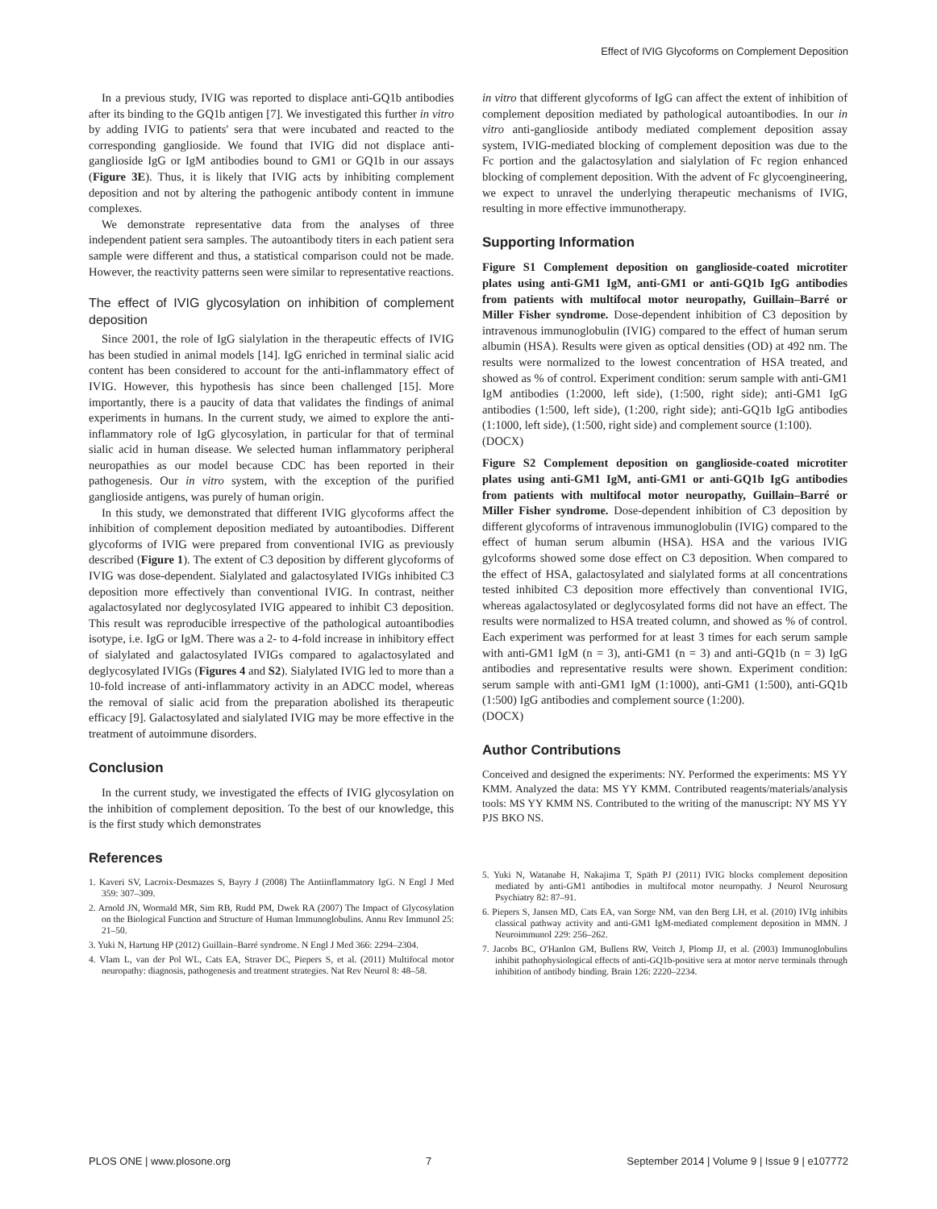Effect of IVIG Glycoforms on Complement Deposition
In a previous study, IVIG was reported to displace anti-GQ1b antibodies after its binding to the GQ1b antigen [7]. We investigated this further in vitro by adding IVIG to patients' sera that were incubated and reacted to the corresponding ganglioside. We found that IVIG did not displace anti-ganglioside IgG or IgM antibodies bound to GM1 or GQ1b in our assays (Figure 3E). Thus, it is likely that IVIG acts by inhibiting complement deposition and not by altering the pathogenic antibody content in immune complexes.
We demonstrate representative data from the analyses of three independent patient sera samples. The autoantibody titers in each patient sera sample were different and thus, a statistical comparison could not be made. However, the reactivity patterns seen were similar to representative reactions.
The effect of IVIG glycosylation on inhibition of complement deposition
Since 2001, the role of IgG sialylation in the therapeutic effects of IVIG has been studied in animal models [14]. IgG enriched in terminal sialic acid content has been considered to account for the anti-inflammatory effect of IVIG. However, this hypothesis has since been challenged [15]. More importantly, there is a paucity of data that validates the findings of animal experiments in humans. In the current study, we aimed to explore the anti-inflammatory role of IgG glycosylation, in particular for that of terminal sialic acid in human disease. We selected human inflammatory peripheral neuropathies as our model because CDC has been reported in their pathogenesis. Our in vitro system, with the exception of the purified ganglioside antigens, was purely of human origin.
In this study, we demonstrated that different IVIG glycoforms affect the inhibition of complement deposition mediated by autoantibodies. Different glycoforms of IVIG were prepared from conventional IVIG as previously described (Figure 1). The extent of C3 deposition by different glycoforms of IVIG was dose-dependent. Sialylated and galactosylated IVIGs inhibited C3 deposition more effectively than conventional IVIG. In contrast, neither agalactosylated nor deglycosylated IVIG appeared to inhibit C3 deposition. This result was reproducible irrespective of the pathological autoantibodies isotype, i.e. IgG or IgM. There was a 2- to 4-fold increase in inhibitory effect of sialylated and galactosylated IVIGs compared to agalactosylated and deglycosylated IVIGs (Figures 4 and S2). Sialylated IVIG led to more than a 10-fold increase of anti-inflammatory activity in an ADCC model, whereas the removal of sialic acid from the preparation abolished its therapeutic efficacy [9]. Galactosylated and sialylated IVIG may be more effective in the treatment of autoimmune disorders.
Conclusion
In the current study, we investigated the effects of IVIG glycosylation on the inhibition of complement deposition. To the best of our knowledge, this is the first study which demonstrates
References
1. Kaveri SV, Lacroix-Desmazes S, Bayry J (2008) The Antiinflammatory IgG. N Engl J Med 359: 307–309.
2. Arnold JN, Wormald MR, Sim RB, Rudd PM, Dwek RA (2007) The Impact of Glycosylation on the Biological Function and Structure of Human Immunoglobulins. Annu Rev Immunol 25: 21–50.
3. Yuki N, Hartung HP (2012) Guillain–Barré syndrome. N Engl J Med 366: 2294–2304.
4. Vlam L, van der Pol WL, Cats EA, Straver DC, Piepers S, et al. (2011) Multifocal motor neuropathy: diagnosis, pathogenesis and treatment strategies. Nat Rev Neurol 8: 48–58.
in vitro that different glycoforms of IgG can affect the extent of inhibition of complement deposition mediated by pathological autoantibodies. In our in vitro anti-ganglioside antibody mediated complement deposition assay system, IVIG-mediated blocking of complement deposition was due to the Fc portion and the galactosylation and sialylation of Fc region enhanced blocking of complement deposition. With the advent of Fc glycoengineering, we expect to unravel the underlying therapeutic mechanisms of IVIG, resulting in more effective immunotherapy.
Supporting Information
Figure S1 Complement deposition on ganglioside-coated microtiter plates using anti-GM1 IgM, anti-GM1 or anti-GQ1b IgG antibodies from patients with multifocal motor neuropathy, Guillain–Barré or Miller Fisher syndrome. Dose-dependent inhibition of C3 deposition by intravenous immunoglobulin (IVIG) compared to the effect of human serum albumin (HSA). Results were given as optical densities (OD) at 492 nm. The results were normalized to the lowest concentration of HSA treated, and showed as % of control. Experiment condition: serum sample with anti-GM1 IgM antibodies (1:2000, left side), (1:500, right side); anti-GM1 IgG antibodies (1:500, left side), (1:200, right side); anti-GQ1b IgG antibodies (1:1000, left side), (1:500, right side) and complement source (1:100).
(DOCX)
Figure S2 Complement deposition on ganglioside-coated microtiter plates using anti-GM1 IgM, anti-GM1 or anti-GQ1b IgG antibodies from patients with multifocal motor neuropathy, Guillain–Barré or Miller Fisher syndrome. Dose-dependent inhibition of C3 deposition by different glycoforms of intravenous immunoglobulin (IVIG) compared to the effect of human serum albumin (HSA). HSA and the various IVIG gylcoforms showed some dose effect on C3 deposition. When compared to the effect of HSA, galactosylated and sialylated forms at all concentrations tested inhibited C3 deposition more effectively than conventional IVIG, whereas agalactosylated or deglycosylated forms did not have an effect. The results were normalized to HSA treated column, and showed as % of control. Each experiment was performed for at least 3 times for each serum sample with anti-GM1 IgM (n = 3), anti-GM1 (n = 3) and anti-GQ1b (n = 3) IgG antibodies and representative results were shown. Experiment condition: serum sample with anti-GM1 IgM (1:1000), anti-GM1 (1:500), anti-GQ1b (1:500) IgG antibodies and complement source (1:200).
(DOCX)
Author Contributions
Conceived and designed the experiments: NY. Performed the experiments: MS YY KMM. Analyzed the data: MS YY KMM. Contributed reagents/materials/analysis tools: MS YY KMM NS. Contributed to the writing of the manuscript: NY MS YY PJS BKO NS.
5. Yuki N, Watanabe H, Nakajima T, Späth PJ (2011) IVIG blocks complement deposition mediated by anti-GM1 antibodies in multifocal motor neuropathy. J Neurol Neurosurg Psychiatry 82: 87–91.
6. Piepers S, Jansen MD, Cats EA, van Sorge NM, van den Berg LH, et al. (2010) IVIg inhibits classical pathway activity and anti-GM1 IgM-mediated complement deposition in MMN. J Neuroimmunol 229: 256–262.
7. Jacobs BC, O'Hanlon GM, Bullens RW, Veitch J, Plomp JJ, et al. (2003) Immunoglobulins inhibit pathophysiological effects of anti-GQ1b-positive sera at motor nerve terminals through inhibition of antibody binding. Brain 126: 2220–2234.
PLOS ONE | www.plosone.org 7 September 2014 | Volume 9 | Issue 9 | e107772